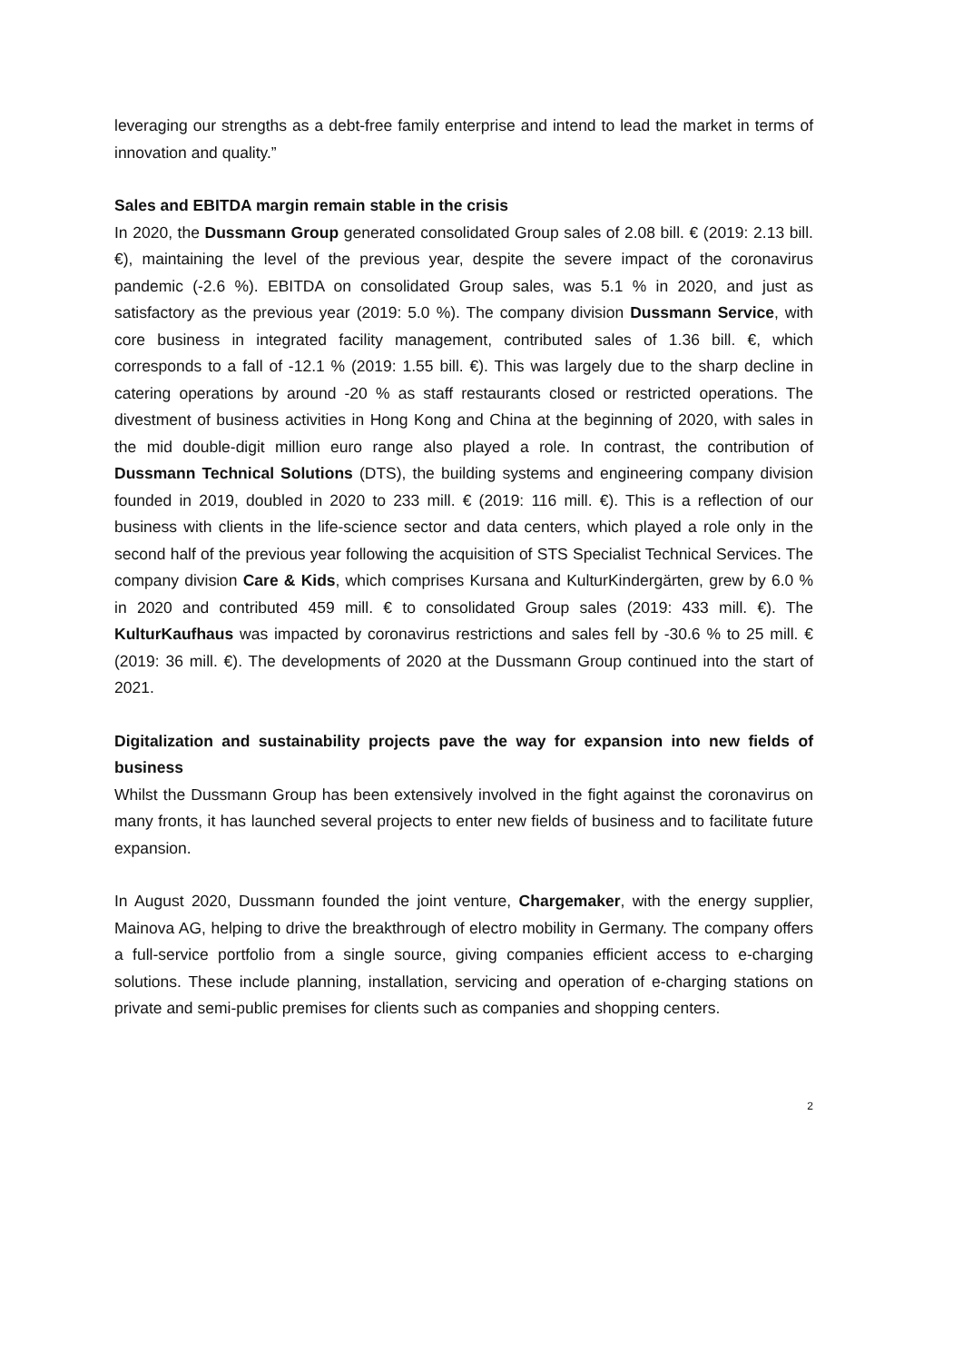leveraging our strengths as a debt-free family enterprise and intend to lead the market in terms of innovation and quality.”
Sales and EBITDA margin remain stable in the crisis
In 2020, the Dussmann Group generated consolidated Group sales of 2.08 bill. € (2019: 2.13 bill. €), maintaining the level of the previous year, despite the severe impact of the coronavirus pandemic (-2.6 %). EBITDA on consolidated Group sales, was 5.1 % in 2020, and just as satisfactory as the previous year (2019: 5.0 %). The company division Dussmann Service, with core business in integrated facility management, contributed sales of 1.36 bill. €, which corresponds to a fall of -12.1 % (2019: 1.55 bill. €). This was largely due to the sharp decline in catering operations by around -20 % as staff restaurants closed or restricted operations. The divestment of business activities in Hong Kong and China at the beginning of 2020, with sales in the mid double-digit million euro range also played a role. In contrast, the contribution of Dussmann Technical Solutions (DTS), the building systems and engineering company division founded in 2019, doubled in 2020 to 233 mill. € (2019: 116 mill. €). This is a reflection of our business with clients in the life-science sector and data centers, which played a role only in the second half of the previous year following the acquisition of STS Specialist Technical Services. The company division Care & Kids, which comprises Kursana and KulturKindergärten, grew by 6.0 % in 2020 and contributed 459 mill. € to consolidated Group sales (2019: 433 mill. €). The KulturKaufhaus was impacted by coronavirus restrictions and sales fell by -30.6 % to 25 mill. € (2019: 36 mill. €). The developments of 2020 at the Dussmann Group continued into the start of 2021.
Digitalization and sustainability projects pave the way for expansion into new fields of business
Whilst the Dussmann Group has been extensively involved in the fight against the coronavirus on many fronts, it has launched several projects to enter new fields of business and to facilitate future expansion.
In August 2020, Dussmann founded the joint venture, Chargemaker, with the energy supplier, Mainova AG, helping to drive the breakthrough of electro mobility in Germany. The company offers a full-service portfolio from a single source, giving companies efficient access to e-charging solutions. These include planning, installation, servicing and operation of e-charging stations on private and semi-public premises for clients such as companies and shopping centers.
2